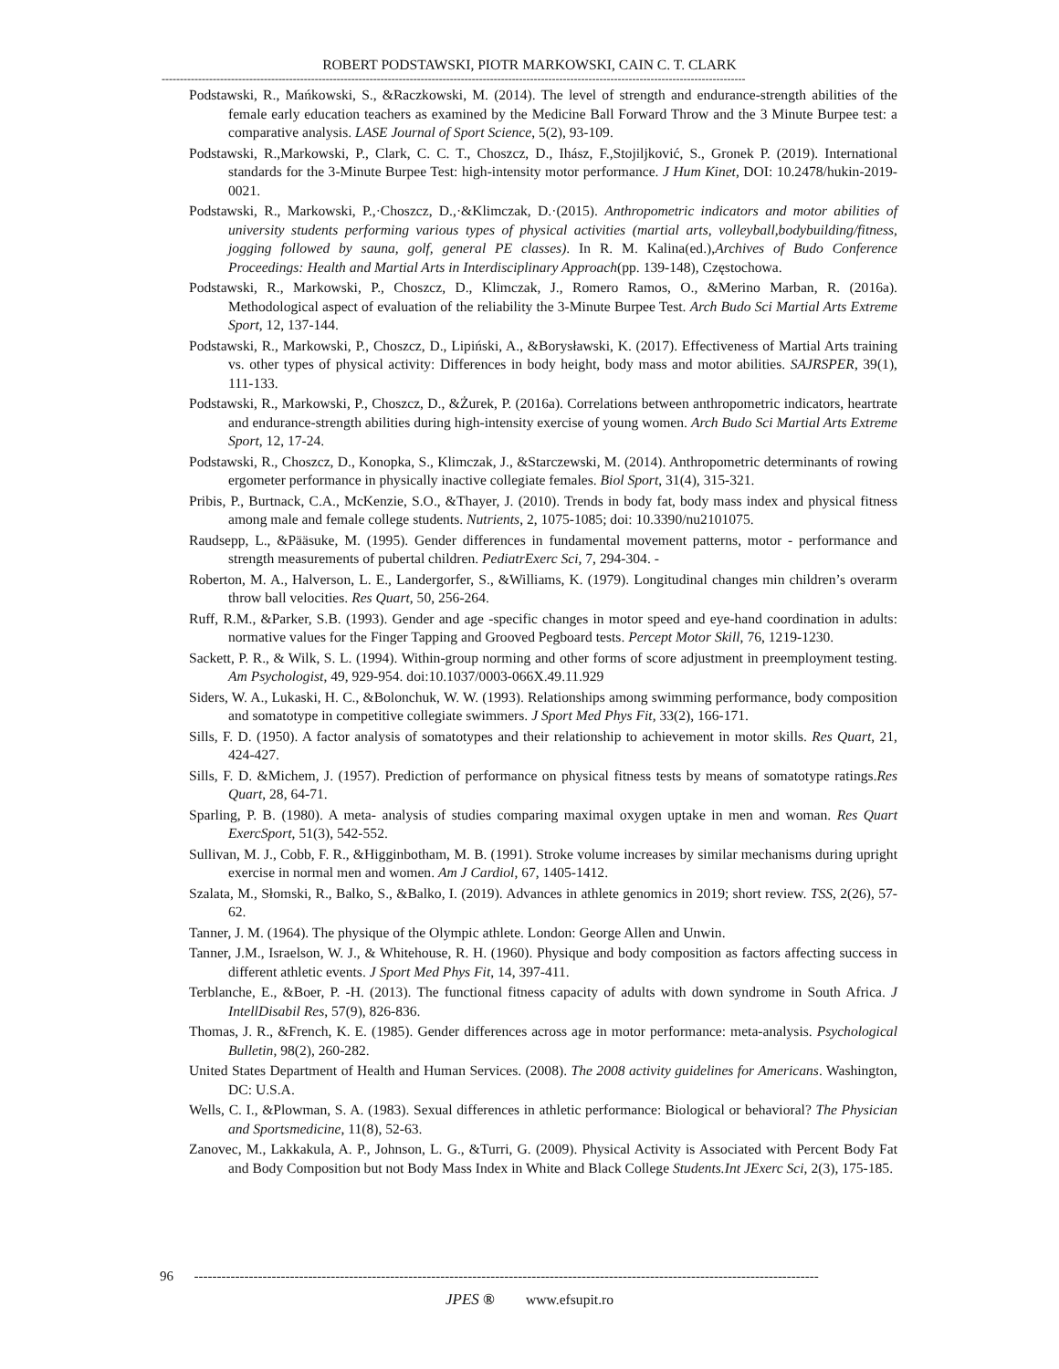ROBERT PODSTAWSKI, PIOTR MARKOWSKI, CAIN C. T. CLARK
----------------------------------------------------------------------------------------------------------------------------------------------------------------
Podstawski, R., Mańkowski, S., &Raczkowski, M. (2014). The level of strength and endurance-strength abilities of the female early education teachers as examined by the Medicine Ball Forward Throw and the 3 Minute Burpee test: a comparative analysis. LASE Journal of Sport Science, 5(2), 93-109.
Podstawski, R.,Markowski, P., Clark, C. C. T., Choszcz, D., Ihász, F.,Stojiljković, S., Gronek P. (2019). International standards for the 3-Minute Burpee Test: high-intensity motor performance. J Hum Kinet, DOI: 10.2478/hukin-2019-0021.
Podstawski, R., Markowski, P.,·Choszcz, D.,·&Klimczak, D.·(2015). Anthropometric indicators and motor abilities of university students performing various types of physical activities (martial arts, volleyball,bodybuilding/fitness, jogging followed by sauna, golf, general PE classes). In R. M. Kalina(ed.),Archives of Budo Conference Proceedings: Health and Martial Arts in Interdisciplinary Approach(pp. 139-148), Częstochowa.
Podstawski, R., Markowski, P., Choszcz, D., Klimczak, J., Romero Ramos, O., &Merino Marban, R. (2016a). Methodological aspect of evaluation of the reliability the 3-Minute Burpee Test. Arch Budo Sci Martial Arts Extreme Sport, 12, 137-144.
Podstawski, R., Markowski, P., Choszcz, D., Lipiński, A., &Borysławski, K. (2017). Effectiveness of Martial Arts training vs. other types of physical activity: Differences in body height, body mass and motor abilities. SAJRSPER, 39(1), 111-133.
Podstawski, R., Markowski, P., Choszcz, D., &Żurek, P. (2016a). Correlations between anthropometric indicators, heartrate and endurance-strength abilities during high-intensity exercise of young women. Arch Budo Sci Martial Arts Extreme Sport, 12, 17-24.
Podstawski, R., Choszcz, D., Konopka, S., Klimczak, J., &Starczewski, M. (2014). Anthropometric determinants of rowing ergometer performance in physically inactive collegiate females. Biol Sport, 31(4), 315-321.
Pribis, P., Burtnack, C.A., McKenzie, S.O., &Thayer, J. (2010). Trends in body fat, body mass index and physical fitness among male and female college students. Nutrients, 2, 1075-1085; doi: 10.3390/nu2101075.
Raudsepp, L., &Pääsuke, M. (1995). Gender differences in fundamental movement patterns, motor - performance and strength measurements of pubertal children. PediatrExerc Sci, 7, 294-304. -
Roberton, M. A., Halverson, L. E., Landergorfer, S., &Williams, K. (1979). Longitudinal changes min children’s overarm throw ball velocities. Res Quart, 50, 256-264.
Ruff, R.M., &Parker, S.B. (1993). Gender and age -specific changes in motor speed and eye-hand coordination in adults: normative values for the Finger Tapping and Grooved Pegboard tests. Percept Motor Skill, 76, 1219-1230.
Sackett, P. R., & Wilk, S. L. (1994). Within-group norming and other forms of score adjustment in preemployment testing. Am Psychologist, 49, 929-954. doi:10.1037/0003-066X.49.11.929
Siders, W. A., Lukaski, H. C., &Bolonchuk, W. W. (1993). Relationships among swimming performance, body composition and somatotype in competitive collegiate swimmers. J Sport Med Phys Fit, 33(2), 166-171.
Sills, F. D. (1950). A factor analysis of somatotypes and their relationship to achievement in motor skills. Res Quart, 21, 424-427.
Sills, F. D. &Michem, J. (1957). Prediction of performance on physical fitness tests by means of somatotype ratings.Res Quart, 28, 64-71.
Sparling, P. B. (1980). A meta- analysis of studies comparing maximal oxygen uptake in men and woman. Res Quart ExercSport, 51(3), 542-552.
Sullivan, M. J., Cobb, F. R., &Higginbotham, M. B. (1991). Stroke volume increases by similar mechanisms during upright exercise in normal men and women. Am J Cardiol, 67, 1405-1412.
Szalata, M., Słomski, R., Balko, S., &Balko, I. (2019). Advances in athlete genomics in 2019; short review. TSS, 2(26), 57-62.
Tanner, J. M. (1964). The physique of the Olympic athlete. London: George Allen and Unwin.
Tanner, J.M., Israelson, W. J., & Whitehouse, R. H. (1960). Physique and body composition as factors affecting success in different athletic events. J Sport Med Phys Fit, 14, 397-411.
Terblanche, E., &Boer, P. -H. (2013). The functional fitness capacity of adults with down syndrome in South Africa. J IntellDisabil Res, 57(9), 826-836.
Thomas, J. R., &French, K. E. (1985). Gender differences across age in motor performance: meta-analysis. Psychological Bulletin, 98(2), 260-282.
United States Department of Health and Human Services. (2008). The 2008 activity guidelines for Americans. Washington, DC: U.S.A.
Wells, C. I., &Plowman, S. A. (1983). Sexual differences in athletic performance: Biological or behavioral? The Physician and Sportsmedicine, 11(8), 52-63.
Zanovec, M., Lakkakula, A. P., Johnson, L. G., &Turri, G. (2009). Physical Activity is Associated with Percent Body Fat and Body Composition but not Body Mass Index in White and Black College Students.Int JExerc Sci, 2(3), 175-185.
96 -----------------------------------------------------------------------------------------------------------------------------------------
JPES ® www.efsupit.ro